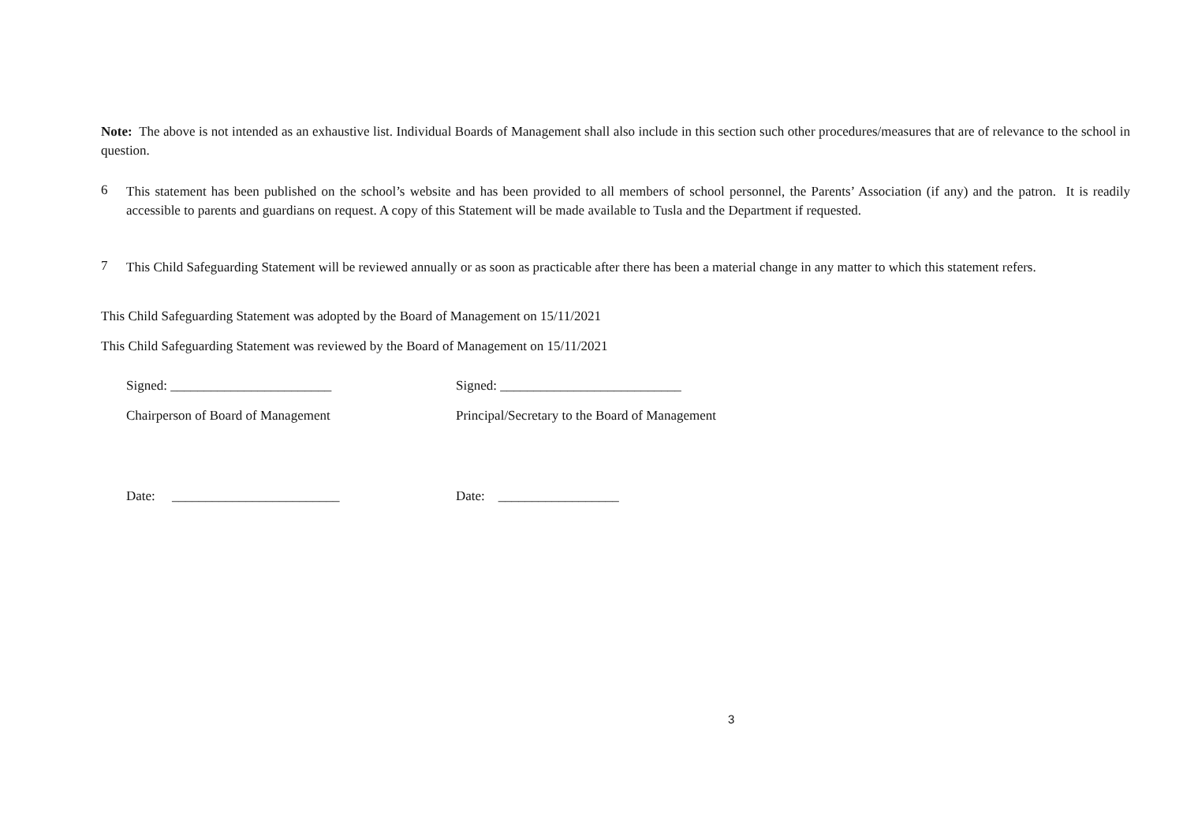Note: The above is not intended as an exhaustive list. Individual Boards of Management shall also include in this section such other procedures/measures that are of relevance to the school in question.
6
This statement has been published on the school’s website and has been provided to all members of school personnel, the Parents’ Association (if any) and the patron. It is readily accessible to parents and guardians on request. A copy of this Statement will be made available to Tusla and the Department if requested.
7
This Child Safeguarding Statement will be reviewed annually or as soon as practicable after there has been a material change in any matter to which this statement refers.
This Child Safeguarding Statement was adopted by the Board of Management on 15/11/2021
This Child Safeguarding Statement was reviewed by the Board of Management on 15/11/2021
Signed: ________________________ Signed: ___________________________
Chairperson of Board of Management Principal/Secretary to the Board of Management
Date: _________________________ Date: __________________
3